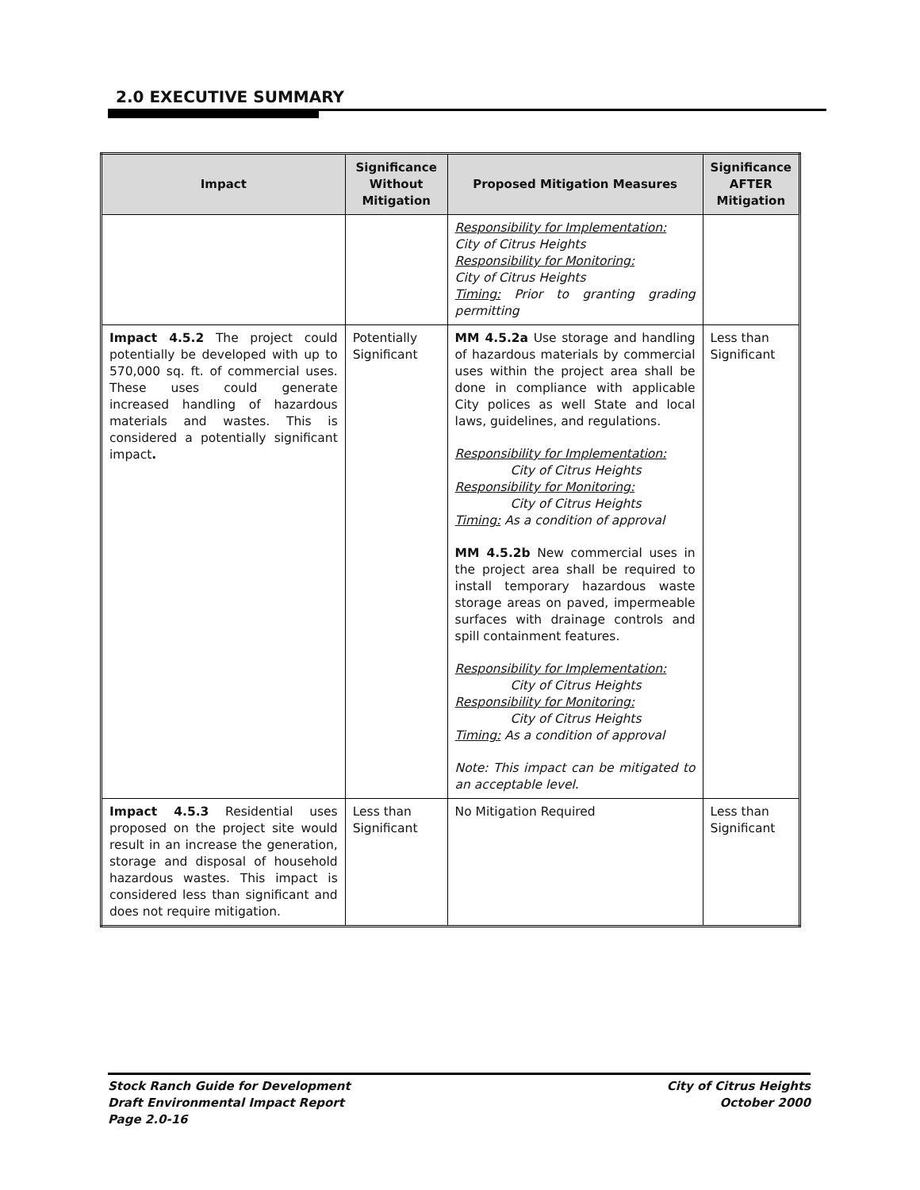2.0 EXECUTIVE SUMMARY
| Impact | Significance Without Mitigation | Proposed Mitigation Measures | Significance AFTER Mitigation |
| --- | --- | --- | --- |
| | | Responsibility for Implementation: City of Citrus Heights Responsibility for Monitoring: City of Citrus Heights Timing: Prior to granting grading permitting | |
| Impact 4.5.2 The project could potentially be developed with up to 570,000 sq. ft. of commercial uses. These uses could generate increased handling of hazardous materials and wastes. This is considered a potentially significant impact . | Potentially Significant | MM 4.5.2a Use storage and handling of hazardous materials by commercial uses within the project area shall be done in compliance with applicable City polices as well State and local laws, guidelines, and regulations. Responsibility for Implementation: City of Citrus Heights Responsibility for Monitoring: City of Citrus Heights Timing: As a condition of approval MM 4.5.2b New commercial uses in the project area shall be required to install temporary hazardous waste storage areas on paved, impermeable surfaces with drainage controls and spill containment features. Responsibility for Implementation: City of Citrus Heights Responsibility for Monitoring: City of Citrus Heights Timing: As a condition of approval Note: This impact can be mitigated to an acceptable level. | Less than Significant |
| Impact 4.5.3 Residential uses proposed on the project site would result in an increase the generation, storage and disposal of household hazardous wastes. This impact is considered less than significant and does not require mitigation. | Less than Significant | No Mitigation Required | Less than Significant |
Stock Ranch Guide for Development
Draft Environmental Impact Report
Page 2.0-16
City of Citrus Heights
October 2000